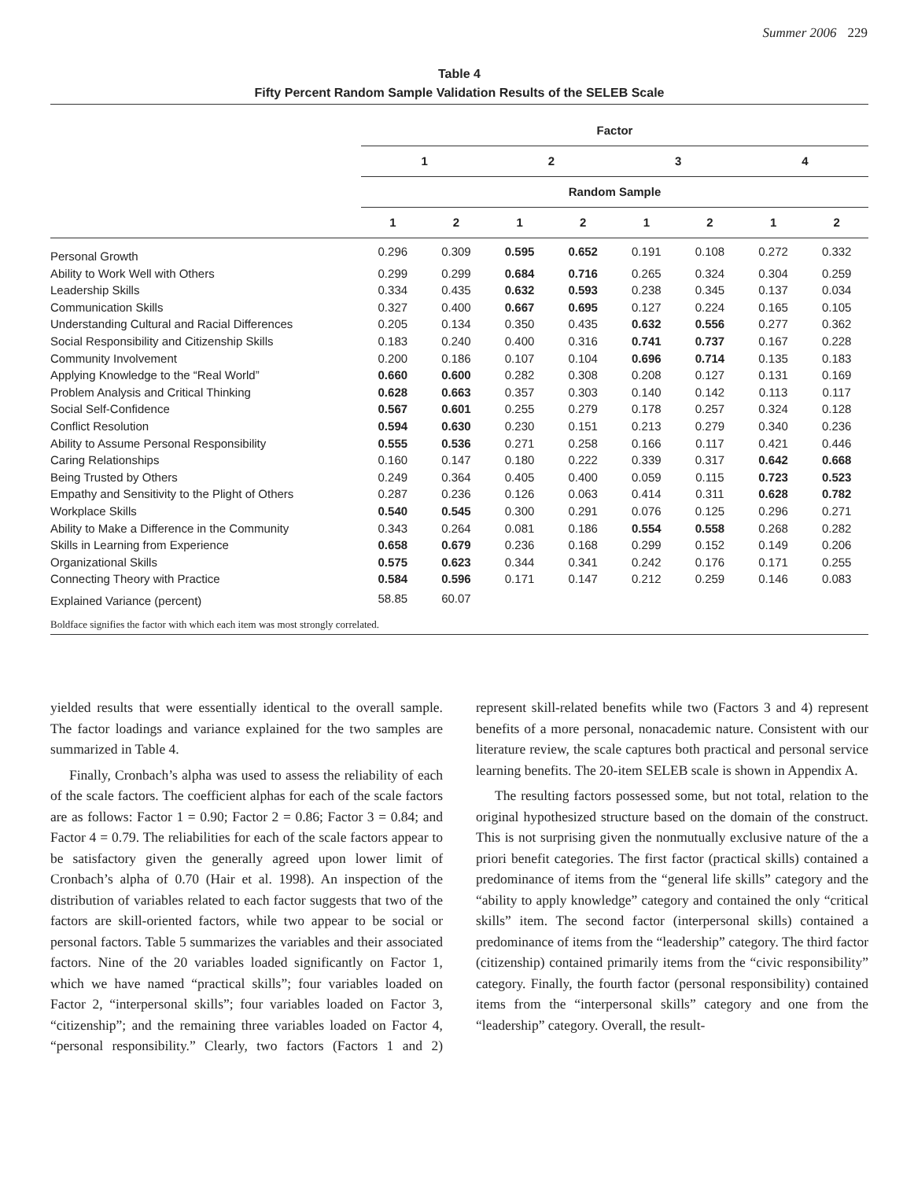Summer 2006 229
Table 4
Fifty Percent Random Sample Validation Results of the SELEB Scale
| | Factor | | | | | | | |
| --- | --- | --- | --- | --- | --- | --- | --- | --- |
| | 1 | | 2 | | 3 | | 4 | |
| | | | Random Sample | | | | | |
| | 1 | 2 | 1 | 2 | 1 | 2 | 1 | 2 |
| Personal Growth | 0.296 | 0.309 | 0.595 | 0.652 | 0.191 | 0.108 | 0.272 | 0.332 |
| Ability to Work Well with Others | 0.299 | 0.299 | 0.684 | 0.716 | 0.265 | 0.324 | 0.304 | 0.259 |
| Leadership Skills | 0.334 | 0.435 | 0.632 | 0.593 | 0.238 | 0.345 | 0.137 | 0.034 |
| Communication Skills | 0.327 | 0.400 | 0.667 | 0.695 | 0.127 | 0.224 | 0.165 | 0.105 |
| Understanding Cultural and Racial Differences | 0.205 | 0.134 | 0.350 | 0.435 | 0.632 | 0.556 | 0.277 | 0.362 |
| Social Responsibility and Citizenship Skills | 0.183 | 0.240 | 0.400 | 0.316 | 0.741 | 0.737 | 0.167 | 0.228 |
| Community Involvement | 0.200 | 0.186 | 0.107 | 0.104 | 0.696 | 0.714 | 0.135 | 0.183 |
| Applying Knowledge to the “Real World” | 0.660 | 0.600 | 0.282 | 0.308 | 0.208 | 0.127 | 0.131 | 0.169 |
| Problem Analysis and Critical Thinking | 0.628 | 0.663 | 0.357 | 0.303 | 0.140 | 0.142 | 0.113 | 0.117 |
| Social Self-Confidence | 0.567 | 0.601 | 0.255 | 0.279 | 0.178 | 0.257 | 0.324 | 0.128 |
| Conflict Resolution | 0.594 | 0.630 | 0.230 | 0.151 | 0.213 | 0.279 | 0.340 | 0.236 |
| Ability to Assume Personal Responsibility | 0.555 | 0.536 | 0.271 | 0.258 | 0.166 | 0.117 | 0.421 | 0.446 |
| Caring Relationships | 0.160 | 0.147 | 0.180 | 0.222 | 0.339 | 0.317 | 0.642 | 0.668 |
| Being Trusted by Others | 0.249 | 0.364 | 0.405 | 0.400 | 0.059 | 0.115 | 0.723 | 0.523 |
| Empathy and Sensitivity to the Plight of Others | 0.287 | 0.236 | 0.126 | 0.063 | 0.414 | 0.311 | 0.628 | 0.782 |
| Workplace Skills | 0.540 | 0.545 | 0.300 | 0.291 | 0.076 | 0.125 | 0.296 | 0.271 |
| Ability to Make a Difference in the Community | 0.343 | 0.264 | 0.081 | 0.186 | 0.554 | 0.558 | 0.268 | 0.282 |
| Skills in Learning from Experience | 0.658 | 0.679 | 0.236 | 0.168 | 0.299 | 0.152 | 0.149 | 0.206 |
| Organizational Skills | 0.575 | 0.623 | 0.344 | 0.341 | 0.242 | 0.176 | 0.171 | 0.255 |
| Connecting Theory with Practice | 0.584 | 0.596 | 0.171 | 0.147 | 0.212 | 0.259 | 0.146 | 0.083 |
| Explained Variance (percent) | 58.85 | 60.07 | | | | | | |
Boldface signifies the factor with which each item was most strongly correlated.
yielded results that were essentially identical to the overall sample. The factor loadings and variance explained for the two samples are summarized in Table 4.
Finally, Cronbach’s alpha was used to assess the reliability of each of the scale factors. The coefficient alphas for each of the scale factors are as follows: Factor 1 = 0.90; Factor 2 = 0.86; Factor 3 = 0.84; and Factor 4 = 0.79. The reliabilities for each of the scale factors appear to be satisfactory given the generally agreed upon lower limit of Cronbach’s alpha of 0.70 (Hair et al. 1998). An inspection of the distribution of variables related to each factor suggests that two of the factors are skill-oriented factors, while two appear to be social or personal factors. Table 5 summarizes the variables and their associated factors. Nine of the 20 variables loaded significantly on Factor 1, which we have named “practical skills”; four variables loaded on Factor 2, “interpersonal skills”; four variables loaded on Factor 3, “citizenship”; and the remaining three variables loaded on Factor 4, “personal responsibility.” Clearly, two factors (Factors 1 and 2) represent skill-related benefits while two (Factors 3 and 4) represent benefits of a more personal, nonacademic nature. Consistent with our literature review, the scale captures both practical and personal service learning benefits. The 20-item SELEB scale is shown in Appendix A.
The resulting factors possessed some, but not total, relation to the original hypothesized structure based on the domain of the construct. This is not surprising given the nonmutually exclusive nature of the a priori benefit categories. The first factor (practical skills) contained a predominance of items from the “general life skills” category and the “ability to apply knowledge” category and contained the only “critical skills” item. The second factor (interpersonal skills) contained a predominance of items from the “leadership” category. The third factor (citizenship) contained primarily items from the “civic responsibility” category. Finally, the fourth factor (personal responsibility) contained items from the “interpersonal skills” category and one from the “leadership” category. Overall, the result-